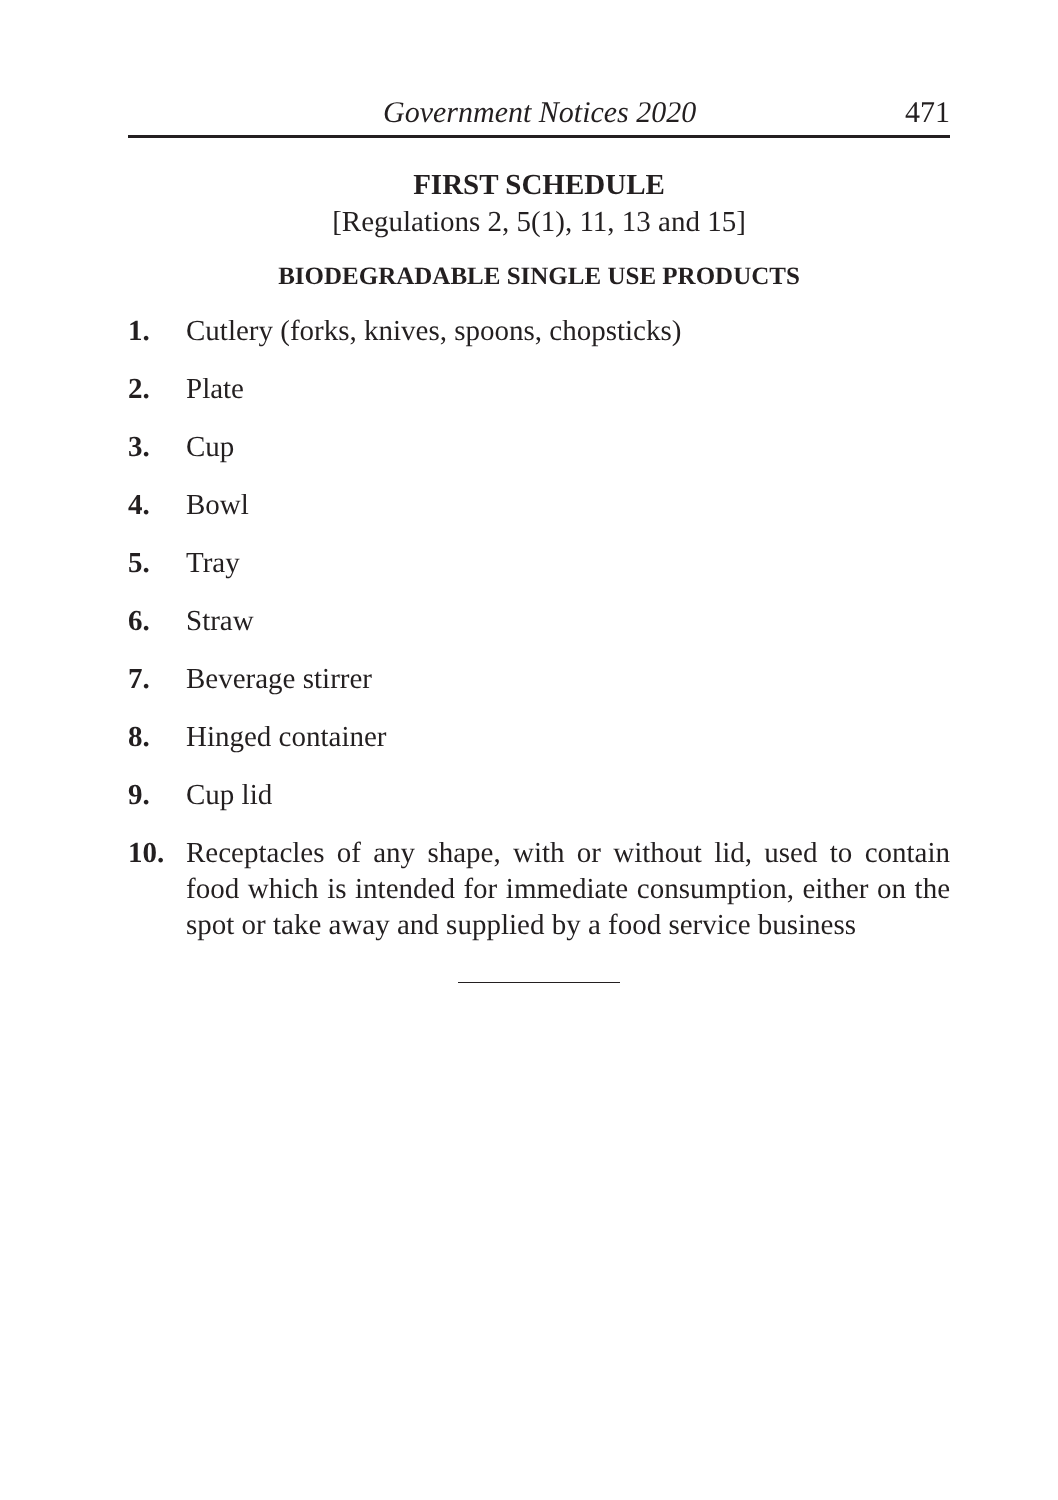Government Notices 2020 471
FIRST SCHEDULE
[Regulations 2, 5(1), 11, 13 and 15]
BIODEGRADABLE SINGLE USE PRODUCTS
1. Cutlery (forks, knives, spoons, chopsticks)
2. Plate
3. Cup
4. Bowl
5. Tray
6. Straw
7. Beverage stirrer
8. Hinged container
9. Cup lid
10. Receptacles of any shape, with or without lid, used to contain food which is intended for immediate consumption, either on the spot or take away and supplied by a food service business